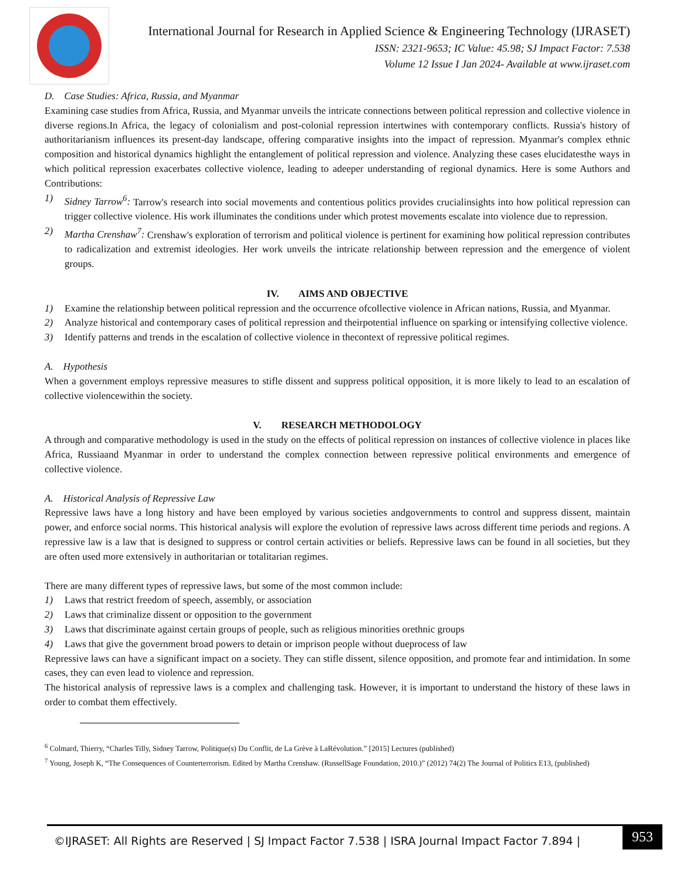International Journal for Research in Applied Science & Engineering Technology (IJRASET)
ISSN: 2321-9653; IC Value: 45.98; SJ Impact Factor: 7.538
Volume 12 Issue I Jan 2024- Available at www.ijraset.com
D. Case Studies: Africa, Russia, and Myanmar
Examining case studies from Africa, Russia, and Myanmar unveils the intricate connections between political repression and collective violence in diverse regions.In Africa, the legacy of colonialism and post-colonial repression intertwines with contemporary conflicts. Russia's history of authoritarianism influences its present-day landscape, offering comparative insights into the impact of repression. Myanmar's complex ethnic composition and historical dynamics highlight the entanglement of political repression and violence. Analyzing these cases elucidatesthe ways in which political repression exacerbates collective violence, leading to adeeper understanding of regional dynamics. Here is some Authors and Contributions:
1) Sidney Tarrow<sup>6</sup>: Tarrow's research into social movements and contentious politics provides crucialinsights into how political repression can trigger collective violence. His work illuminates the conditions under which protest movements escalate into violence due to repression.
2) Martha Crenshaw<sup>7</sup>: Crenshaw's exploration of terrorism and political violence is pertinent for examining how political repression contributes to radicalization and extremist ideologies. Her work unveils the intricate relationship between repression and the emergence of violent groups.
IV. AIMS AND OBJECTIVE
1) Examine the relationship between political repression and the occurrence ofcollective violence in African nations, Russia, and Myanmar.
2) Analyze historical and contemporary cases of political repression and theirpotential influence on sparking or intensifying collective violence.
3) Identify patterns and trends in the escalation of collective violence in thecontext of repressive political regimes.
A. Hypothesis
When a government employs repressive measures to stifle dissent and suppress political opposition, it is more likely to lead to an escalation of collective violencewithin the society.
V. RESEARCH METHODOLOGY
A through and comparative methodology is used in the study on the effects of political repression on instances of collective violence in places like Africa, Russiaand Myanmar in order to understand the complex connection between repressive political environments and emergence of collective violence.
A. Historical Analysis of Repressive Law
Repressive laws have a long history and have been employed by various societies andgovernments to control and suppress dissent, maintain power, and enforce social norms. This historical analysis will explore the evolution of repressive laws across different time periods and regions. A repressive law is a law that is designed to suppress or control certain activities or beliefs. Repressive laws can be found in all societies, but they are often used more extensively in authoritarian or totalitarian regimes.
There are many different types of repressive laws, but some of the most common include:
1) Laws that restrict freedom of speech, assembly, or association
2) Laws that criminalize dissent or opposition to the government
3) Laws that discriminate against certain groups of people, such as religious minorities orethnic groups
4) Laws that give the government broad powers to detain or imprison people without dueprocess of law
Repressive laws can have a significant impact on a society. They can stifle dissent, silence opposition, and promote fear and intimidation. In some cases, they can even lead to violence and repression.
The historical analysis of repressive laws is a complex and challenging task. However, it is important to understand the history of these laws in order to combat them effectively.
<sup>6</sup> Colmard, Thierry, “Charles Tilly, Sidney Tarrow, Politique(s) Du Conflit, de La Grève à LaRévolution.” [2015] Lectures (published)
<sup>7</sup> Young, Joseph K, “The Consequences of Counterterrorism. Edited by Martha Crenshaw. (RussellSage Foundation, 2010.)” (2012) 74(2) The Journal of Politics E13, (published)
©IJRASET: All Rights are Reserved | SJ Impact Factor 7.538 | ISRA Journal Impact Factor 7.894 | 953